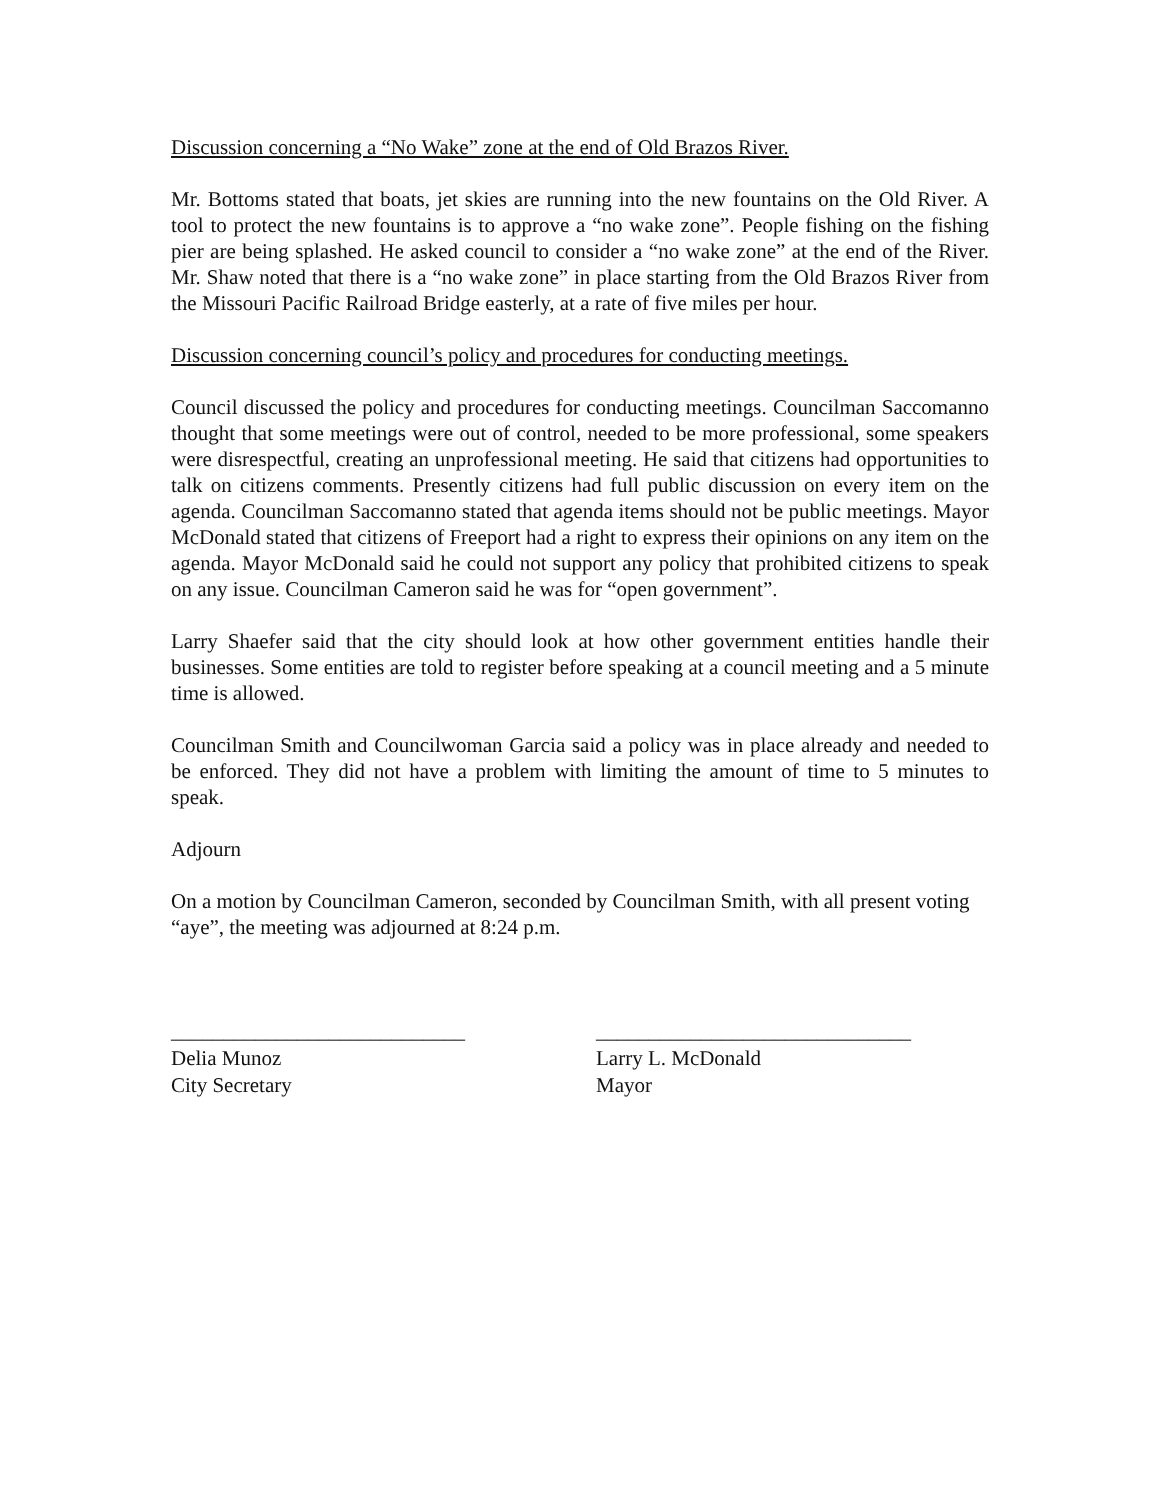Discussion concerning a “No Wake” zone at the end of Old Brazos River.
Mr. Bottoms stated that boats, jet skies are running into the new fountains on the Old River. A tool to protect the new fountains is to approve a “no wake zone”. People fishing on the fishing pier are being splashed. He asked council to consider a “no wake zone” at the end of the River. Mr. Shaw noted that there is a “no wake zone” in place starting from the Old Brazos River from the Missouri Pacific Railroad Bridge easterly, at a rate of five miles per hour.
Discussion concerning council’s policy and procedures for conducting meetings.
Council discussed the policy and procedures for conducting meetings. Councilman Saccomanno thought that some meetings were out of control, needed to be more professional, some speakers were disrespectful, creating an unprofessional meeting. He said that citizens had opportunities to talk on citizens comments. Presently citizens had full public discussion on every item on the agenda. Councilman Saccomanno stated that agenda items should not be public meetings. Mayor McDonald stated that citizens of Freeport had a right to express their opinions on any item on the agenda. Mayor McDonald said he could not support any policy that prohibited citizens to speak on any issue. Councilman Cameron said he was for “open government”.
Larry Shaefer said that the city should look at how other government entities handle their businesses. Some entities are told to register before speaking at a council meeting and a 5 minute time is allowed.
Councilman Smith and Councilwoman Garcia said a policy was in place already and needed to be enforced. They did not have a problem with limiting the amount of time to 5 minutes to speak.
Adjourn
On a motion by Councilman Cameron, seconded by Councilman Smith, with all present voting “aye”, the meeting was adjourned at 8:24 p.m.
____________________________
Delia Munoz
City Secretary
______________________________
Larry L. McDonald
Mayor